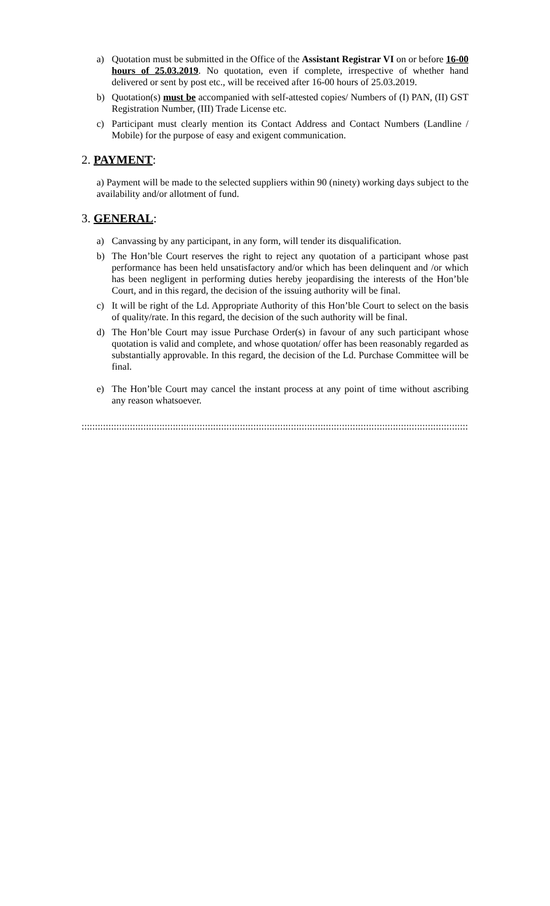a) Quotation must be submitted in the Office of the Assistant Registrar VI on or before 16-00 hours of 25.03.2019. No quotation, even if complete, irrespective of whether hand delivered or sent by post etc., will be received after 16-00 hours of 25.03.2019.
b) Quotation(s) must be accompanied with self-attested copies/ Numbers of (I) PAN, (II) GST Registration Number, (III) Trade License etc.
c) Participant must clearly mention its Contact Address and Contact Numbers (Landline / Mobile) for the purpose of easy and exigent communication.
2. PAYMENT:
a) Payment will be made to the selected suppliers within 90 (ninety) working days subject to the availability and/or allotment of fund.
3. GENERAL:
a) Canvassing by any participant, in any form, will tender its disqualification.
b) The Hon’ble Court reserves the right to reject any quotation of a participant whose past performance has been held unsatisfactory and/or which has been delinquent and /or which has been negligent in performing duties hereby jeopardising the interests of the Hon’ble Court, and in this regard, the decision of the issuing authority will be final.
c) It will be right of the Ld. Appropriate Authority of this Hon’ble Court to select on the basis of quality/rate. In this regard, the decision of the such authority will be final.
d) The Hon’ble Court may issue Purchase Order(s) in favour of any such participant whose quotation is valid and complete, and whose quotation/ offer has been reasonably regarded as substantially approvable. In this regard, the decision of the Ld. Purchase Committee will be final.
e) The Hon’ble Court may cancel the instant process at any point of time without ascribing any reason whatsoever.
::::::::::::::::::::::::::::::::::::::::::::::::::::::::::::::::::::::::::::::::::::::::::::::::::::::::::::::::::::::::::::::::::::::::::::::::::::::::::::::::::::::::::::::::::::::::::::::::::::::::::::::::::::::::::::::::::::::::::::::::::::::::::::::::::::::::::::